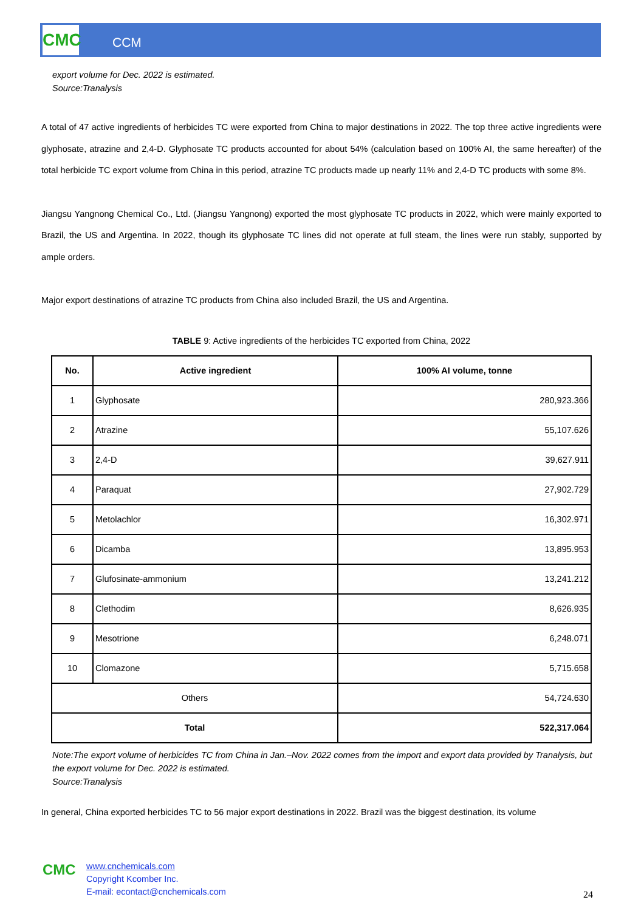CMC CCM
export volume for Dec. 2022 is estimated.
Source:Tranalysis
A total of 47 active ingredients of herbicides TC were exported from China to major destinations in 2022. The top three active ingredients were glyphosate, atrazine and 2,4-D. Glyphosate TC products accounted for about 54% (calculation based on 100% AI, the same hereafter) of the total herbicide TC export volume from China in this period, atrazine TC products made up nearly 11% and 2,4-D TC products with some 8%.
Jiangsu Yangnong Chemical Co., Ltd. (Jiangsu Yangnong) exported the most glyphosate TC products in 2022, which were mainly exported to Brazil, the US and Argentina. In 2022, though its glyphosate TC lines did not operate at full steam, the lines were run stably, supported by ample orders.
Major export destinations of atrazine TC products from China also included Brazil, the US and Argentina.
TABLE 9: Active ingredients of the herbicides TC exported from China, 2022
| No. | Active ingredient | 100% AI volume, tonne |
| --- | --- | --- |
| 1 | Glyphosate | 280,923.366 |
| 2 | Atrazine | 55,107.626 |
| 3 | 2,4-D | 39,627.911 |
| 4 | Paraquat | 27,902.729 |
| 5 | Metolachlor | 16,302.971 |
| 6 | Dicamba | 13,895.953 |
| 7 | Glufosinate-ammonium | 13,241.212 |
| 8 | Clethodim | 8,626.935 |
| 9 | Mesotrione | 6,248.071 |
| 10 | Clomazone | 5,715.658 |
| Others | | 54,724.630 |
| Total | | 522,317.064 |
Note:The export volume of herbicides TC from China in Jan.–Nov. 2022 comes from the import and export data provided by Tranalysis, but the export volume for Dec. 2022 is estimated.
Source:Tranalysis
In general, China exported herbicides TC to 56 major export destinations in 2022. Brazil was the biggest destination, its volume
CMC
www.cnchemicals.com
Copyright Kcomber Inc.
E-mail: econtact@cnchemicals.com
24